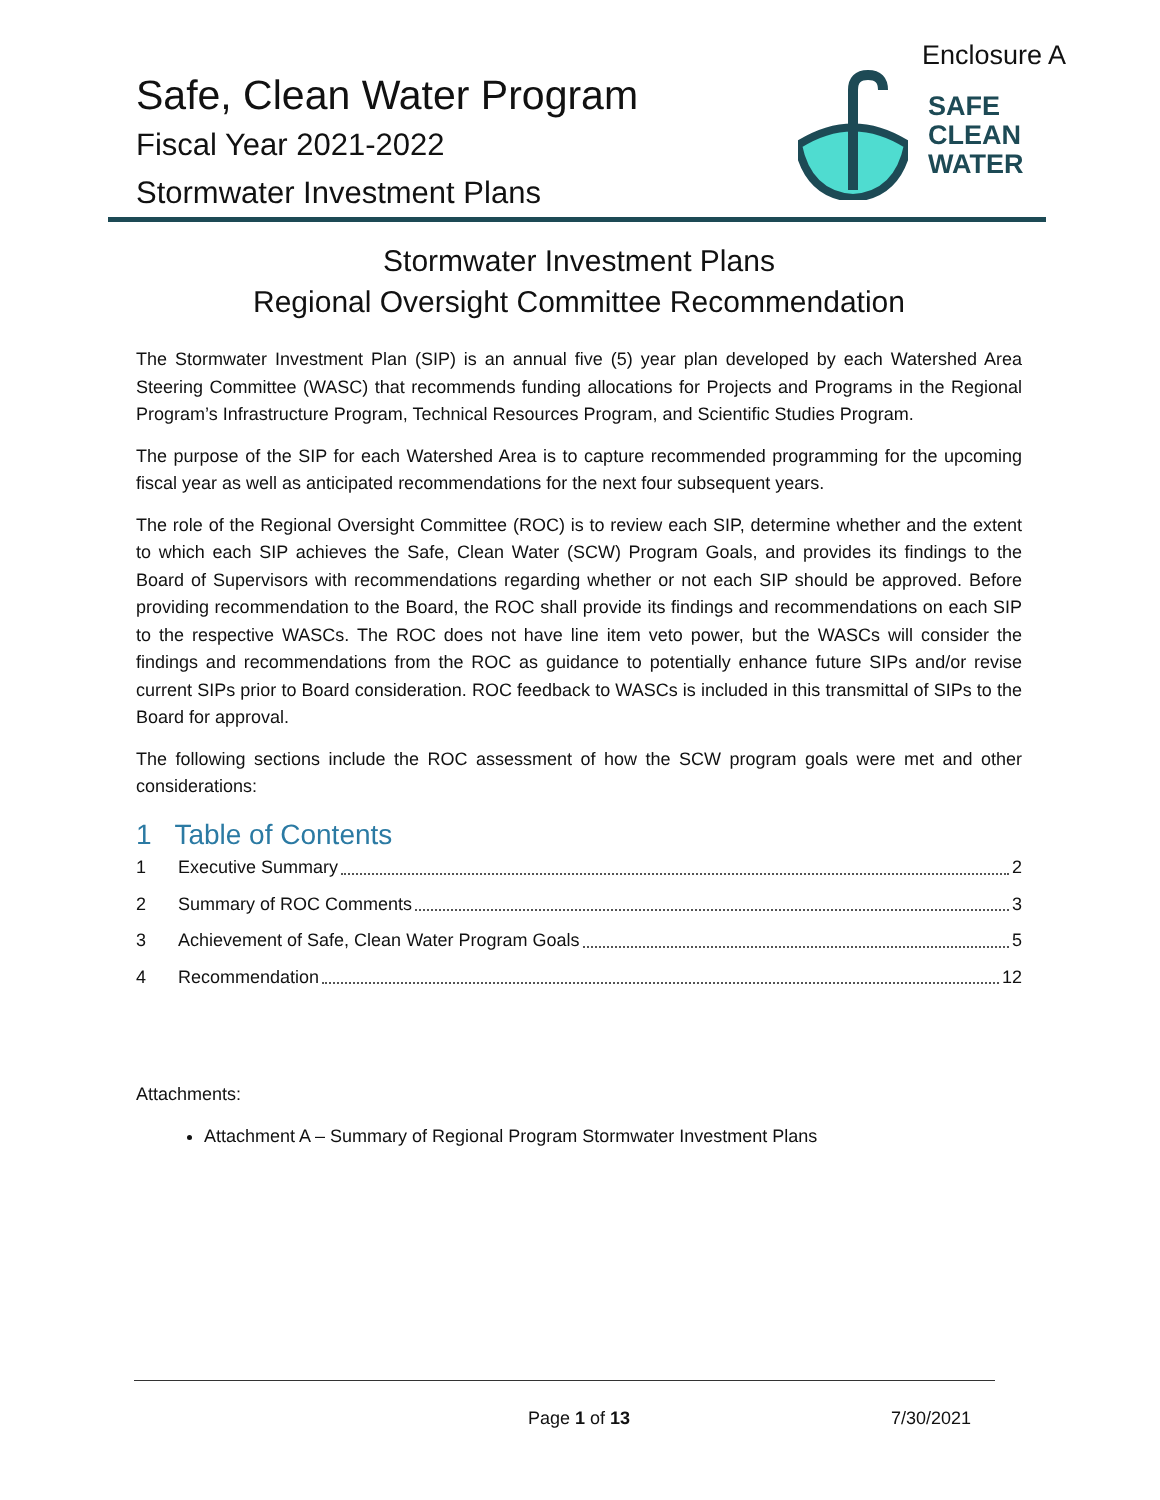Enclosure A
Safe, Clean Water Program
Fiscal Year 2021-2022
Stormwater Investment Plans
SAFE
CLEAN
WATER
Stormwater Investment Plans
Regional Oversight Committee Recommendation
The Stormwater Investment Plan (SIP) is an annual five (5) year plan developed by each Watershed Area Steering Committee (WASC) that recommends funding allocations for Projects and Programs in the Regional Program’s Infrastructure Program, Technical Resources Program, and Scientific Studies Program.
The purpose of the SIP for each Watershed Area is to capture recommended programming for the upcoming fiscal year as well as anticipated recommendations for the next four subsequent years.
The role of the Regional Oversight Committee (ROC) is to review each SIP, determine whether and the extent to which each SIP achieves the Safe, Clean Water (SCW) Program Goals, and provides its findings to the Board of Supervisors with recommendations regarding whether or not each SIP should be approved. Before providing recommendation to the Board, the ROC shall provide its findings and recommendations on each SIP to the respective WASCs. The ROC does not have line item veto power, but the WASCs will consider the findings and recommendations from the ROC as guidance to potentially enhance future SIPs and/or revise current SIPs prior to Board consideration. ROC feedback to WASCs is included in this transmittal of SIPs to the Board for approval.
The following sections include the ROC assessment of how the SCW program goals were met and other considerations:
1 Table of Contents
1 Executive Summary 2
2 Summary of ROC Comments 3
3 Achievement of Safe, Clean Water Program Goals 5
4 Recommendation 12
Attachments:
Attachment A – Summary of Regional Program Stormwater Investment Plans
Page 1 of 13 7/30/2021